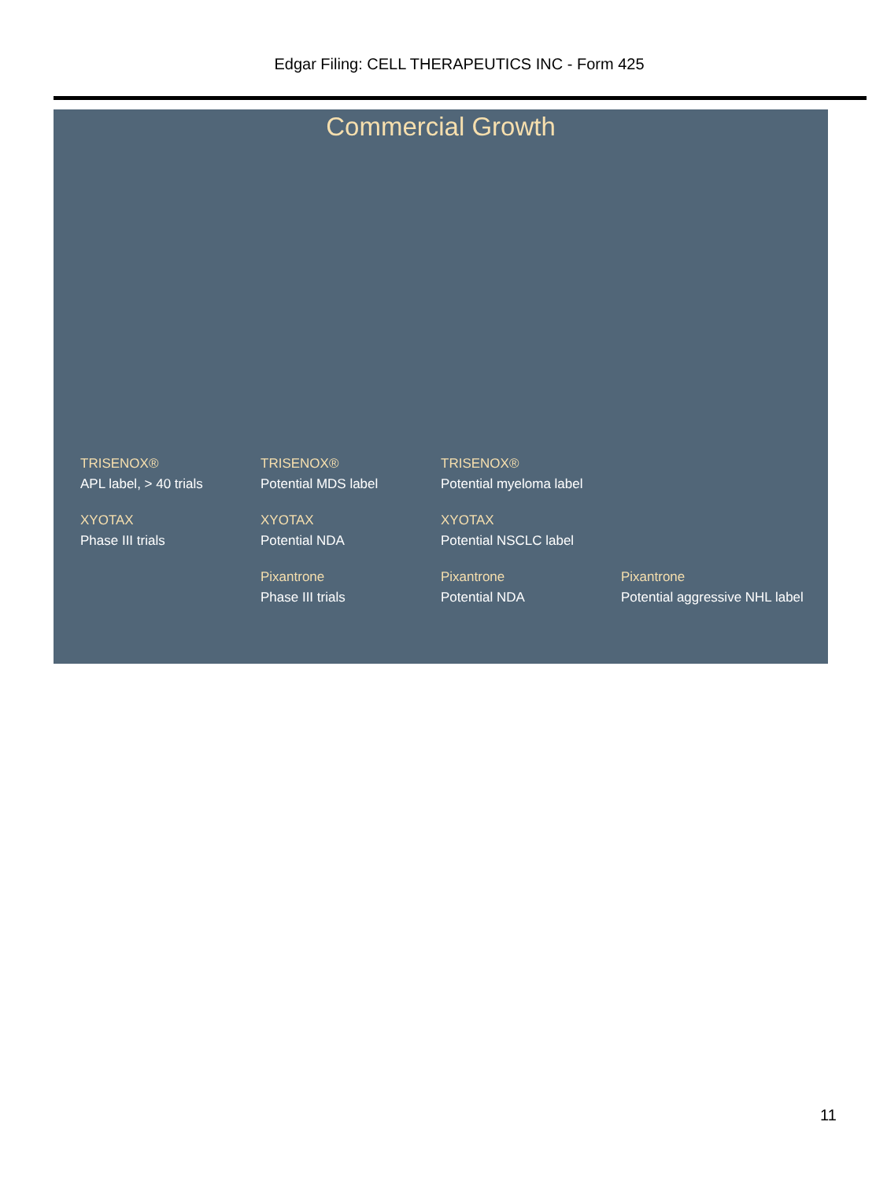Edgar Filing: CELL THERAPEUTICS INC - Form 425
Commercial Growth
TRISENOX®
APL label, > 40 trials
TRISENOX®
Potential MDS label
TRISENOX®
Potential myeloma label
XYOTAX
Phase III trials
XYOTAX
Potential NDA
XYOTAX
Potential NSCLC label
Pixantrone
Phase III trials
Pixantrone
Potential NDA
Pixantrone
Potential aggressive NHL label
11